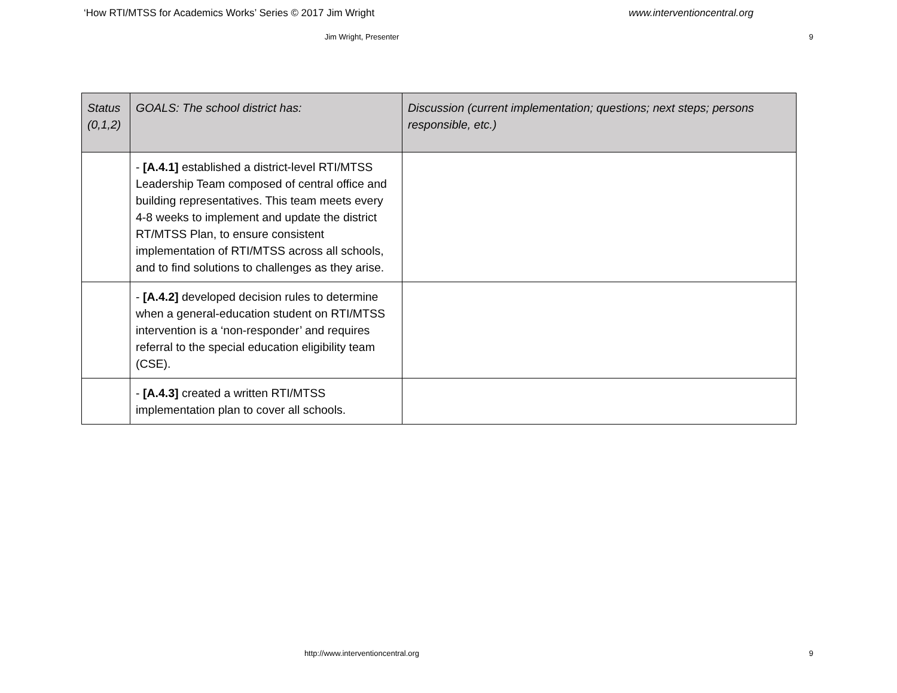‘How RTI/MTSS for Academics Works’ Series © 2017 Jim Wright www.interventioncentral.org
Jim Wright, Presenter 9
| Status (0,1,2) | GOALS: The school district has: | Discussion (current implementation; questions; next steps; persons responsible, etc.) |
| --- | --- | --- |
| | - [A.4.1] established a district-level RTI/MTSS Leadership Team composed of central office and building representatives. This team meets every 4-8 weeks to implement and update the district RT/MTSS Plan, to ensure consistent implementation of RTI/MTSS across all schools, and to find solutions to challenges as they arise. | |
| | - [A.4.2] developed decision rules to determine when a general-education student on RTI/MTSS intervention is a ‘non-responder’ and requires referral to the special education eligibility team (CSE). | |
| | - [A.4.3] created a written RTI/MTSS implementation plan to cover all schools. | |
http://www.interventioncentral.org 9